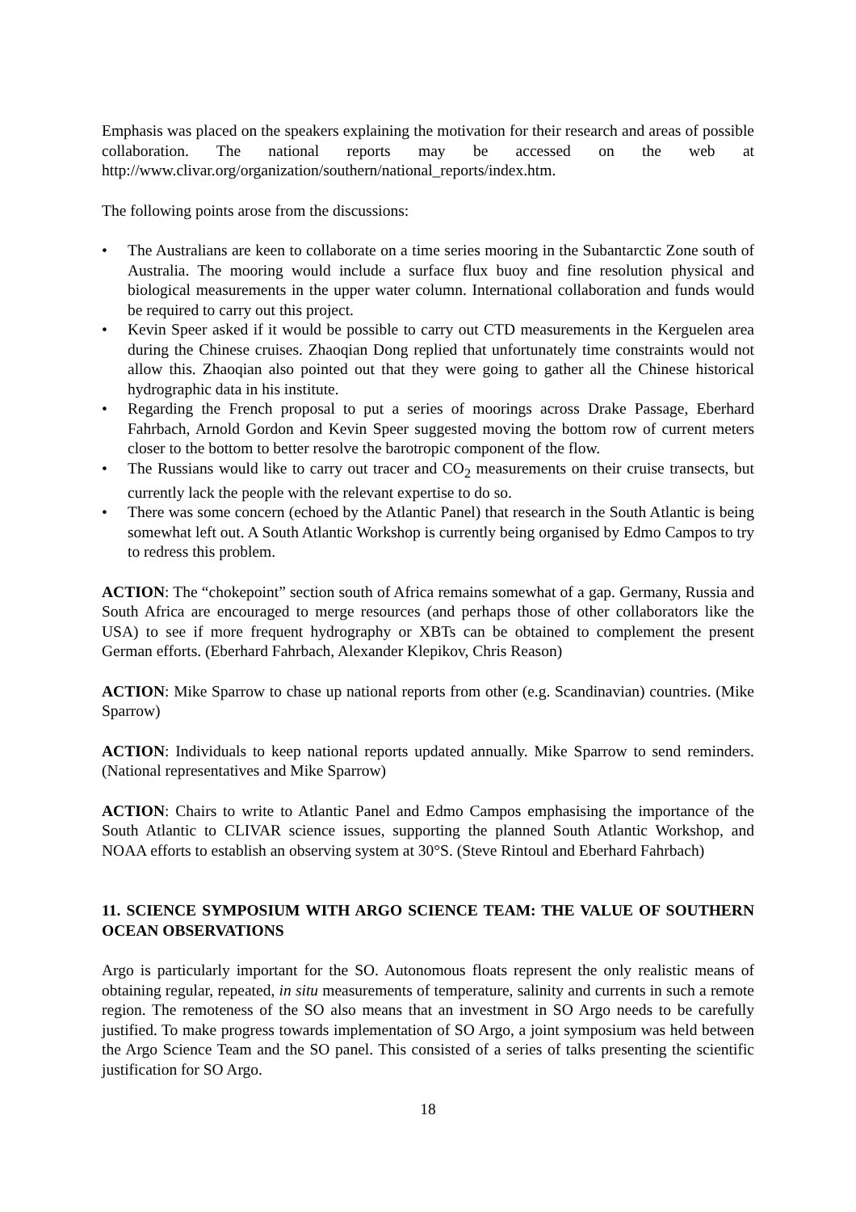Emphasis was placed on the speakers explaining the motivation for their research and areas of possible collaboration. The national reports may be accessed on the web at http://www.clivar.org/organization/southern/national_reports/index.htm.
The following points arose from the discussions:
• The Australians are keen to collaborate on a time series mooring in the Subantarctic Zone south of Australia. The mooring would include a surface flux buoy and fine resolution physical and biological measurements in the upper water column. International collaboration and funds would be required to carry out this project.
• Kevin Speer asked if it would be possible to carry out CTD measurements in the Kerguelen area during the Chinese cruises. Zhaoqian Dong replied that unfortunately time constraints would not allow this. Zhaoqian also pointed out that they were going to gather all the Chinese historical hydrographic data in his institute.
• Regarding the French proposal to put a series of moorings across Drake Passage, Eberhard Fahrbach, Arnold Gordon and Kevin Speer suggested moving the bottom row of current meters closer to the bottom to better resolve the barotropic component of the flow.
• The Russians would like to carry out tracer and CO<sub>2</sub> measurements on their cruise transects, but currently lack the people with the relevant expertise to do so.
• There was some concern (echoed by the Atlantic Panel) that research in the South Atlantic is being somewhat left out. A South Atlantic Workshop is currently being organised by Edmo Campos to try to redress this problem.
ACTION: The “chokepoint” section south of Africa remains somewhat of a gap. Germany, Russia and South Africa are encouraged to merge resources (and perhaps those of other collaborators like the USA) to see if more frequent hydrography or XBTs can be obtained to complement the present German efforts. (Eberhard Fahrbach, Alexander Klepikov, Chris Reason)
ACTION: Mike Sparrow to chase up national reports from other (e.g. Scandinavian) countries. (Mike Sparrow)
ACTION: Individuals to keep national reports updated annually. Mike Sparrow to send reminders. (National representatives and Mike Sparrow)
ACTION: Chairs to write to Atlantic Panel and Edmo Campos emphasising the importance of the South Atlantic to CLIVAR science issues, supporting the planned South Atlantic Workshop, and NOAA efforts to establish an observing system at 30°S. (Steve Rintoul and Eberhard Fahrbach)
11. SCIENCE SYMPOSIUM WITH ARGO SCIENCE TEAM: THE VALUE OF SOUTHERN OCEAN OBSERVATIONS
Argo is particularly important for the SO. Autonomous floats represent the only realistic means of obtaining regular, repeated, in situ measurements of temperature, salinity and currents in such a remote region. The remoteness of the SO also means that an investment in SO Argo needs to be carefully justified. To make progress towards implementation of SO Argo, a joint symposium was held between the Argo Science Team and the SO panel. This consisted of a series of talks presenting the scientific justification for SO Argo.
18